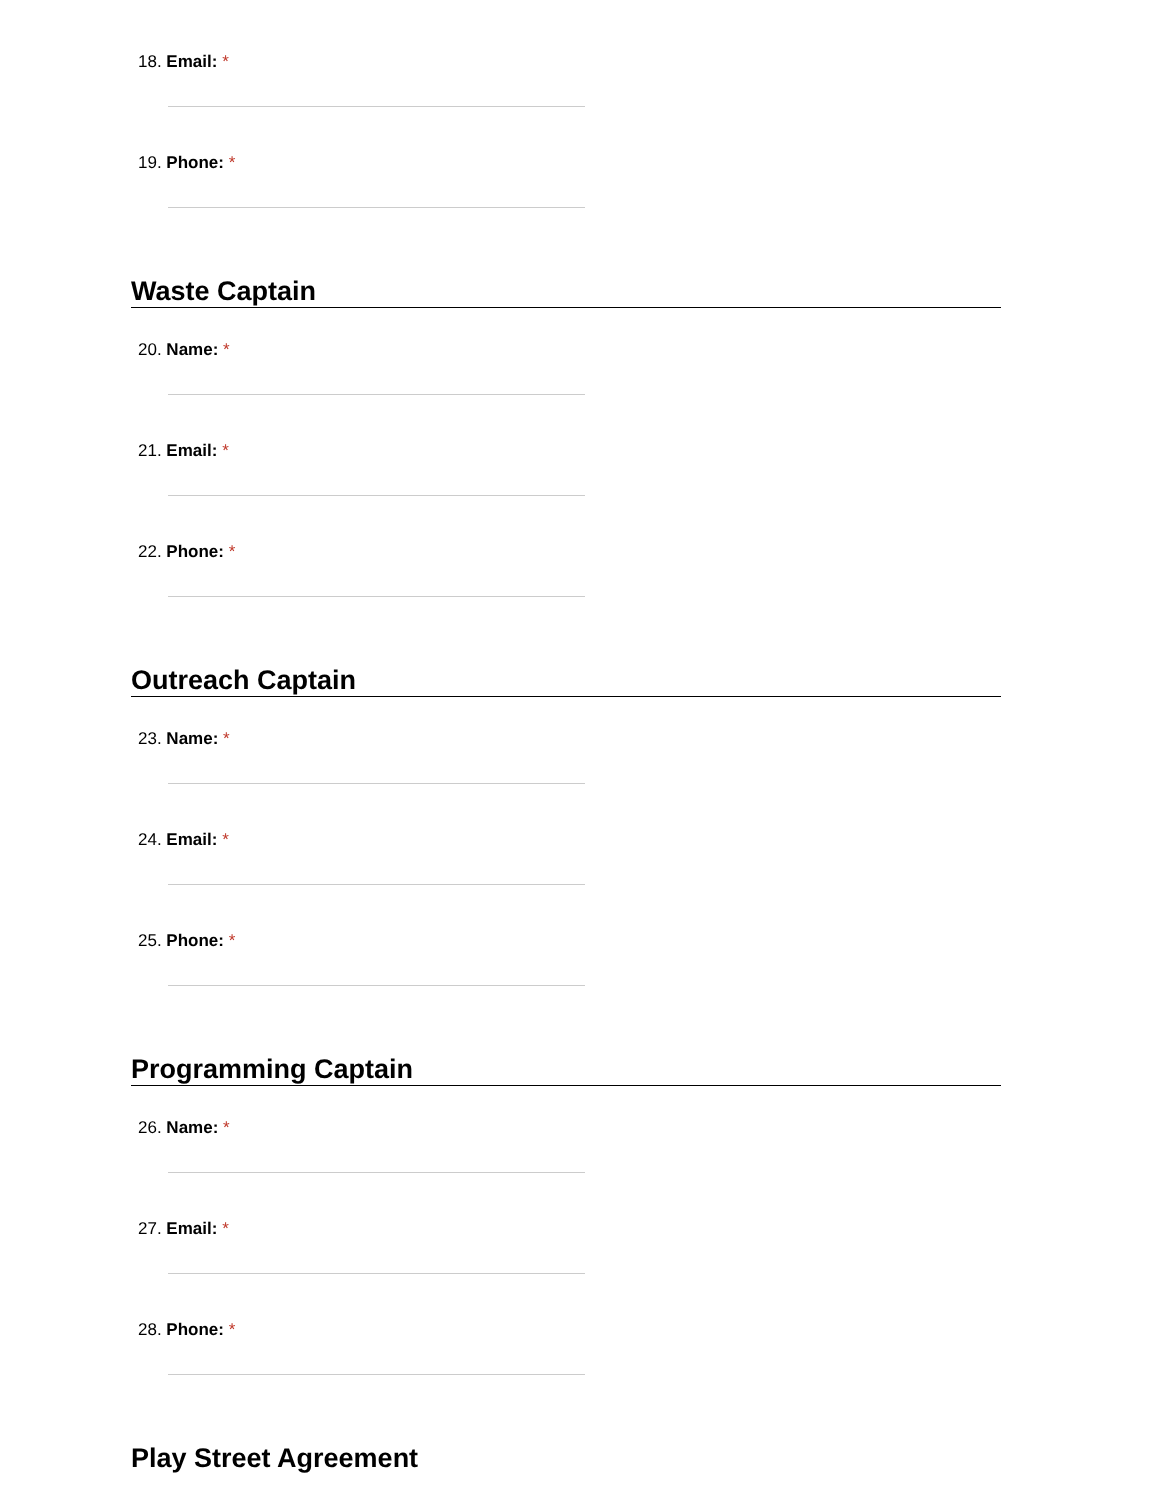18. Email: *
19. Phone: *
Waste Captain
20. Name: *
21. Email: *
22. Phone: *
Outreach Captain
23. Name: *
24. Email: *
25. Phone: *
Programming Captain
26. Name: *
27. Email: *
28. Phone: *
Play Street Agreement